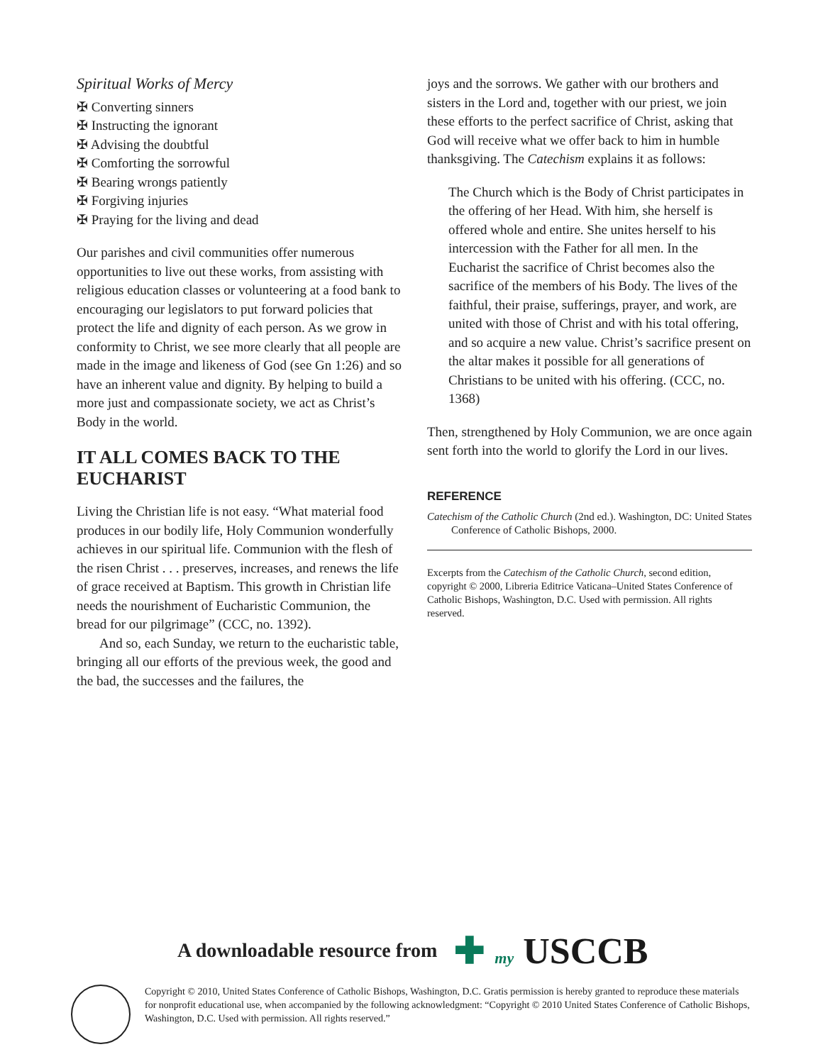Spiritual Works of Mercy
✠ Converting sinners
✠ Instructing the ignorant
✠ Advising the doubtful
✠ Comforting the sorrowful
✠ Bearing wrongs patiently
✠ Forgiving injuries
✠ Praying for the living and dead
Our parishes and civil communities offer numerous opportunities to live out these works, from assisting with religious education classes or volunteering at a food bank to encouraging our legislators to put forward policies that protect the life and dignity of each person. As we grow in conformity to Christ, we see more clearly that all people are made in the image and likeness of God (see Gn 1:26) and so have an inherent value and dignity. By helping to build a more just and compassionate society, we act as Christ’s Body in the world.
IT ALL COMES BACK TO THE EUCHARIST
Living the Christian life is not easy. “What material food produces in our bodily life, Holy Communion wonderfully achieves in our spiritual life. Communion with the flesh of the risen Christ . . . preserves, increases, and renews the life of grace received at Baptism. This growth in Christian life needs the nourishment of Eucharistic Communion, the bread for our pilgrimage” (CCC, no. 1392).
And so, each Sunday, we return to the eucharistic table, bringing all our efforts of the previous week, the good and the bad, the successes and the failures, the
joys and the sorrows. We gather with our brothers and sisters in the Lord and, together with our priest, we join these efforts to the perfect sacrifice of Christ, asking that God will receive what we offer back to him in humble thanksgiving. The Catechism explains it as follows:
The Church which is the Body of Christ participates in the offering of her Head. With him, she herself is offered whole and entire. She unites herself to his intercession with the Father for all men. In the Eucharist the sacrifice of Christ becomes also the sacrifice of the members of his Body. The lives of the faithful, their praise, sufferings, prayer, and work, are united with those of Christ and with his total offering, and so acquire a new value. Christ’s sacrifice present on the altar makes it possible for all generations of Christians to be united with his offering. (CCC, no. 1368)
Then, strengthened by Holy Communion, we are once again sent forth into the world to glorify the Lord in our lives.
REFERENCE
Catechism of the Catholic Church (2nd ed.). Washington, DC: United States Conference of Catholic Bishops, 2000.
Excerpts from the Catechism of the Catholic Church, second edition, copyright © 2000, Libreria Editrice Vaticana–United States Conference of Catholic Bishops, Washington, D.C. Used with permission. All rights reserved.
A downloadable resource from ✚ my USCCB
Copyright © 2010, United States Conference of Catholic Bishops, Washington, D.C. Gratis permission is hereby granted to reproduce these materials for nonprofit educational use, when accompanied by the following acknowledgment: “Copyright © 2010 United States Conference of Catholic Bishops, Washington, D.C. Used with permission. All rights reserved.”